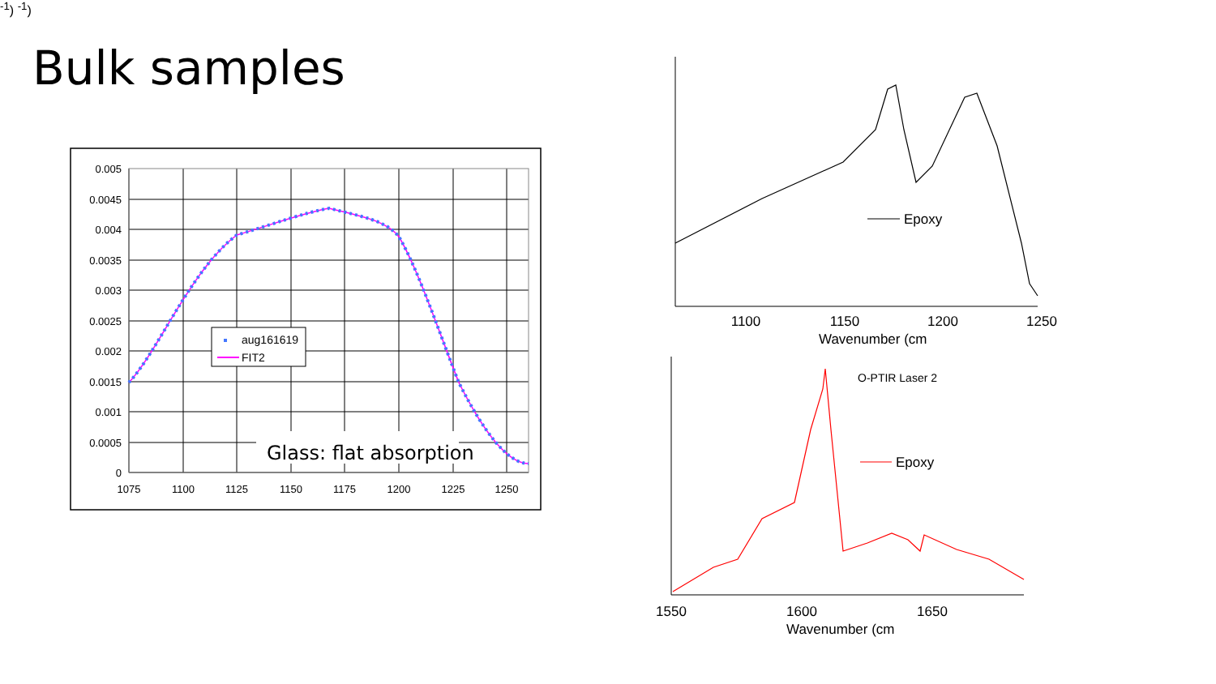Bulk samples
aug161619
FIT2
Glass: flat absorption
0.005
0.0045
0.004
0.0035
0.003
0.0025
0.002
0.0015
0.001
0.0005
0
1075
1100
1125
1150
1175
1200
1225
1250
Epoxy
1100
1150
1200
1250
Wavenumber (cm-1)
Epoxy
O-PTIR Laser 2
1550
1600
1650
Wavenumber (cm-1)